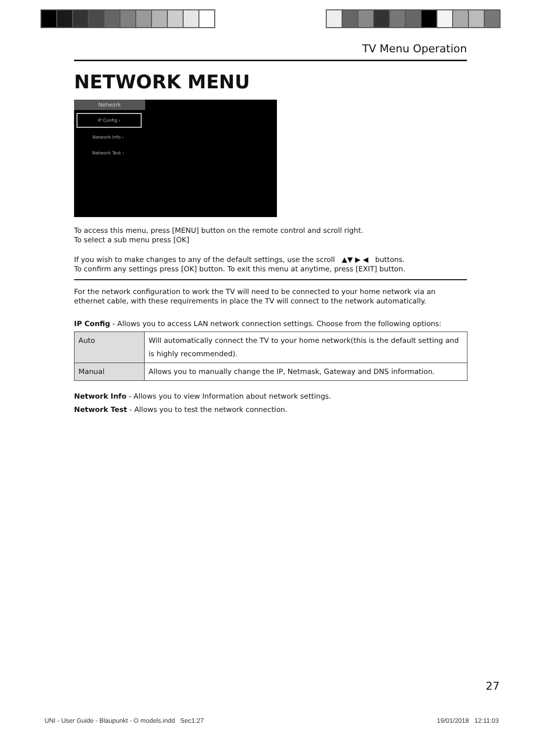TV Menu Operation
NETWORK MENU
Network
IP Config ›
Network Info ›
Network Test ›
To access this menu, press [MENU] button on the remote control and scroll right.
To select a sub menu press [OK]
If you wish to make changes to any of the default settings, use the scroll ▲▼ ▶ ◀ buttons.
To confirm any settings press [OK] button. To exit this menu at anytime, press [EXIT] button.
For the network configuration to work the TV will need to be connected to your home network via an ethernet cable, with these requirements in place the TV will connect to the network automatically.
IP Config - Allows you to access LAN network connection settings. Choose from the following options:
| Auto | Will automatically connect the TV to your home network(this is the default setting and is highly recommended). |
| Manual | Allows you to manually change the IP, Netmask, Gateway and DNS information. |
Network Info - Allows you to view Information about network settings.
Network Test - Allows you to test the network connection.
27
UNI - User Guide - Blaupunkt - O models.indd Sec1:27
19/01/2018 12:11:03